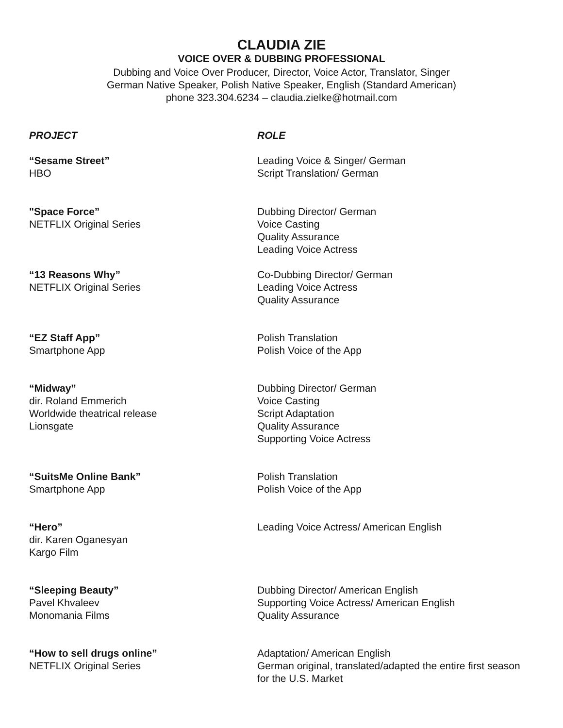CLAUDIA ZIE
VOICE OVER & DUBBING PROFESSIONAL
Dubbing and Voice Over Producer, Director, Voice Actor, Translator, Singer
German Native Speaker, Polish Native Speaker, English (Standard American)
phone 323.304.6234 – claudia.zielke@hotmail.com
PROJECT ROLE
“Sesame Street”
HBO
Leading Voice & Singer/ German
Script Translation/ German
"Space Force”
NETFLIX Original Series
Dubbing Director/ German
Voice Casting
Quality Assurance
Leading Voice Actress
“13 Reasons Why”
NETFLIX Original Series
Co-Dubbing Director/ German
Leading Voice Actress
Quality Assurance
“EZ Staff App”
Smartphone App
Polish Translation
Polish Voice of the App
“Midway”
dir. Roland Emmerich
Worldwide theatrical release
Lionsgate
Dubbing Director/ German
Voice Casting
Script Adaptation
Quality Assurance
Supporting Voice Actress
“SuitsMe Online Bank”
Smartphone App
Polish Translation
Polish Voice of the App
“Hero”
dir. Karen Oganesyan
Kargo Film
Leading Voice Actress/ American English
“Sleeping Beauty”
Pavel Khvaleev
Monomania Films
Dubbing Director/ American English
Supporting Voice Actress/ American English
Quality Assurance
“How to sell drugs online”
NETFLIX Original Series
Adaptation/ American English
German original, translated/adapted the entire first season for the U.S. Market